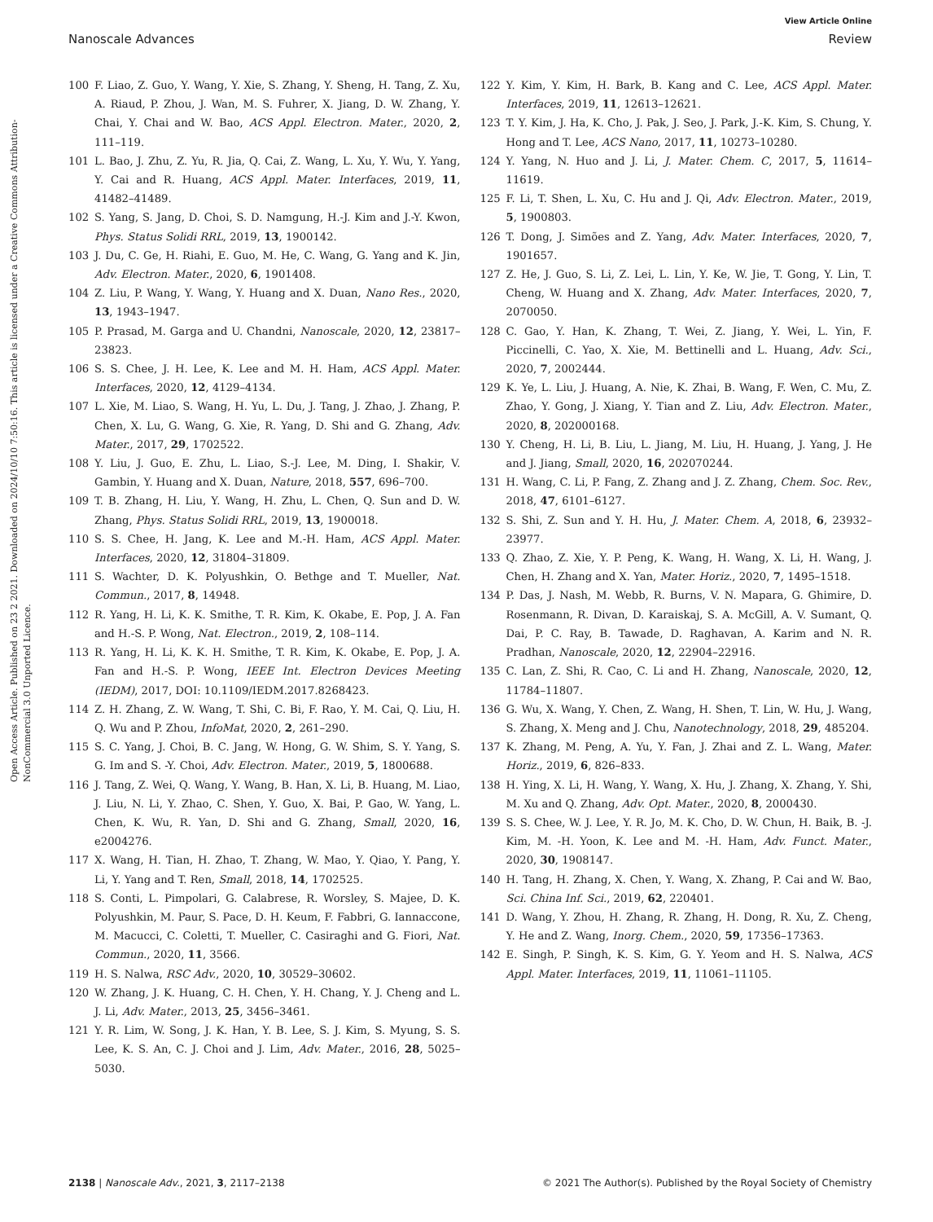Open Access Article. Published on 23 2 2021. Downloaded on 2024/10/10 7:50:16. This article is licensed under a Creative Commons Attribution-NonCommercial 3.0 Unported Licence.
View Article Online
Nanoscale Advances Review
100 F. Liao, Z. Guo, Y. Wang, Y. Xie, S. Zhang, Y. Sheng, H. Tang, Z. Xu, A. Riaud, P. Zhou, J. Wan, M. S. Fuhrer, X. Jiang, D. W. Zhang, Y. Chai, Y. Chai and W. Bao, ACS Appl. Electron. Mater., 2020, 2, 111–119.
101 L. Bao, J. Zhu, Z. Yu, R. Jia, Q. Cai, Z. Wang, L. Xu, Y. Wu, Y. Yang, Y. Cai and R. Huang, ACS Appl. Mater. Interfaces, 2019, 11, 41482–41489.
102 S. Yang, S. Jang, D. Choi, S. D. Namgung, H.-J. Kim and J.-Y. Kwon, Phys. Status Solidi RRL, 2019, 13, 1900142.
103 J. Du, C. Ge, H. Riahi, E. Guo, M. He, C. Wang, G. Yang and K. Jin, Adv. Electron. Mater., 2020, 6, 1901408.
104 Z. Liu, P. Wang, Y. Wang, Y. Huang and X. Duan, Nano Res., 2020, 13, 1943–1947.
105 P. Prasad, M. Garga and U. Chandni, Nanoscale, 2020, 12, 23817–23823.
106 S. S. Chee, J. H. Lee, K. Lee and M. H. Ham, ACS Appl. Mater. Interfaces, 2020, 12, 4129–4134.
107 L. Xie, M. Liao, S. Wang, H. Yu, L. Du, J. Tang, J. Zhao, J. Zhang, P. Chen, X. Lu, G. Wang, G. Xie, R. Yang, D. Shi and G. Zhang, Adv. Mater., 2017, 29, 1702522.
108 Y. Liu, J. Guo, E. Zhu, L. Liao, S.-J. Lee, M. Ding, I. Shakir, V. Gambin, Y. Huang and X. Duan, Nature, 2018, 557, 696–700.
109 T. B. Zhang, H. Liu, Y. Wang, H. Zhu, L. Chen, Q. Sun and D. W. Zhang, Phys. Status Solidi RRL, 2019, 13, 1900018.
110 S. S. Chee, H. Jang, K. Lee and M.-H. Ham, ACS Appl. Mater. Interfaces, 2020, 12, 31804–31809.
111 S. Wachter, D. K. Polyushkin, O. Bethge and T. Mueller, Nat. Commun., 2017, 8, 14948.
112 R. Yang, H. Li, K. K. Smithe, T. R. Kim, K. Okabe, E. Pop, J. A. Fan and H.-S. P. Wong, Nat. Electron., 2019, 2, 108–114.
113 R. Yang, H. Li, K. K. H. Smithe, T. R. Kim, K. Okabe, E. Pop, J. A. Fan and H.-S. P. Wong, IEEE Int. Electron Devices Meeting (IEDM), 2017, DOI: 10.1109/IEDM.2017.8268423.
114 Z. H. Zhang, Z. W. Wang, T. Shi, C. Bi, F. Rao, Y. M. Cai, Q. Liu, H. Q. Wu and P. Zhou, InfoMat, 2020, 2, 261–290.
115 S. C. Yang, J. Choi, B. C. Jang, W. Hong, G. W. Shim, S. Y. Yang, S. G. Im and S. -Y. Choi, Adv. Electron. Mater., 2019, 5, 1800688.
116 J. Tang, Z. Wei, Q. Wang, Y. Wang, B. Han, X. Li, B. Huang, M. Liao, J. Liu, N. Li, Y. Zhao, C. Shen, Y. Guo, X. Bai, P. Gao, W. Yang, L. Chen, K. Wu, R. Yan, D. Shi and G. Zhang, Small, 2020, 16, e2004276.
117 X. Wang, H. Tian, H. Zhao, T. Zhang, W. Mao, Y. Qiao, Y. Pang, Y. Li, Y. Yang and T. Ren, Small, 2018, 14, 1702525.
118 S. Conti, L. Pimpolari, G. Calabrese, R. Worsley, S. Majee, D. K. Polyushkin, M. Paur, S. Pace, D. H. Keum, F. Fabbri, G. Iannaccone, M. Macucci, C. Coletti, T. Mueller, C. Casiraghi and G. Fiori, Nat. Commun., 2020, 11, 3566.
119 H. S. Nalwa, RSC Adv., 2020, 10, 30529–30602.
120 W. Zhang, J. K. Huang, C. H. Chen, Y. H. Chang, Y. J. Cheng and L. J. Li, Adv. Mater., 2013, 25, 3456–3461.
121 Y. R. Lim, W. Song, J. K. Han, Y. B. Lee, S. J. Kim, S. Myung, S. S. Lee, K. S. An, C. J. Choi and J. Lim, Adv. Mater., 2016, 28, 5025–5030.
122 Y. Kim, Y. Kim, H. Bark, B. Kang and C. Lee, ACS Appl. Mater. Interfaces, 2019, 11, 12613–12621.
123 T. Y. Kim, J. Ha, K. Cho, J. Pak, J. Seo, J. Park, J.-K. Kim, S. Chung, Y. Hong and T. Lee, ACS Nano, 2017, 11, 10273–10280.
124 Y. Yang, N. Huo and J. Li, J. Mater. Chem. C, 2017, 5, 11614–11619.
125 F. Li, T. Shen, L. Xu, C. Hu and J. Qi, Adv. Electron. Mater., 2019, 5, 1900803.
126 T. Dong, J. Simões and Z. Yang, Adv. Mater. Interfaces, 2020, 7, 1901657.
127 Z. He, J. Guo, S. Li, Z. Lei, L. Lin, Y. Ke, W. Jie, T. Gong, Y. Lin, T. Cheng, W. Huang and X. Zhang, Adv. Mater. Interfaces, 2020, 7, 2070050.
128 C. Gao, Y. Han, K. Zhang, T. Wei, Z. Jiang, Y. Wei, L. Yin, F. Piccinelli, C. Yao, X. Xie, M. Bettinelli and L. Huang, Adv. Sci., 2020, 7, 2002444.
129 K. Ye, L. Liu, J. Huang, A. Nie, K. Zhai, B. Wang, F. Wen, C. Mu, Z. Zhao, Y. Gong, J. Xiang, Y. Tian and Z. Liu, Adv. Electron. Mater., 2020, 8, 202000168.
130 Y. Cheng, H. Li, B. Liu, L. Jiang, M. Liu, H. Huang, J. Yang, J. He and J. Jiang, Small, 2020, 16, 202070244.
131 H. Wang, C. Li, P. Fang, Z. Zhang and J. Z. Zhang, Chem. Soc. Rev., 2018, 47, 6101–6127.
132 S. Shi, Z. Sun and Y. H. Hu, J. Mater. Chem. A, 2018, 6, 23932–23977.
133 Q. Zhao, Z. Xie, Y. P. Peng, K. Wang, H. Wang, X. Li, H. Wang, J. Chen, H. Zhang and X. Yan, Mater. Horiz., 2020, 7, 1495–1518.
134 P. Das, J. Nash, M. Webb, R. Burns, V. N. Mapara, G. Ghimire, D. Rosenmann, R. Divan, D. Karaiskaj, S. A. McGill, A. V. Sumant, Q. Dai, P. C. Ray, B. Tawade, D. Raghavan, A. Karim and N. R. Pradhan, Nanoscale, 2020, 12, 22904–22916.
135 C. Lan, Z. Shi, R. Cao, C. Li and H. Zhang, Nanoscale, 2020, 12, 11784–11807.
136 G. Wu, X. Wang, Y. Chen, Z. Wang, H. Shen, T. Lin, W. Hu, J. Wang, S. Zhang, X. Meng and J. Chu, Nanotechnology, 2018, 29, 485204.
137 K. Zhang, M. Peng, A. Yu, Y. Fan, J. Zhai and Z. L. Wang, Mater. Horiz., 2019, 6, 826–833.
138 H. Ying, X. Li, H. Wang, Y. Wang, X. Hu, J. Zhang, X. Zhang, Y. Shi, M. Xu and Q. Zhang, Adv. Opt. Mater., 2020, 8, 2000430.
139 S. S. Chee, W. J. Lee, Y. R. Jo, M. K. Cho, D. W. Chun, H. Baik, B. -J. Kim, M. -H. Yoon, K. Lee and M. -H. Ham, Adv. Funct. Mater., 2020, 30, 1908147.
140 H. Tang, H. Zhang, X. Chen, Y. Wang, X. Zhang, P. Cai and W. Bao, Sci. China Inf. Sci., 2019, 62, 220401.
141 D. Wang, Y. Zhou, H. Zhang, R. Zhang, H. Dong, R. Xu, Z. Cheng, Y. He and Z. Wang, Inorg. Chem., 2020, 59, 17356–17363.
142 E. Singh, P. Singh, K. S. Kim, G. Y. Yeom and H. S. Nalwa, ACS Appl. Mater. Interfaces, 2019, 11, 11061–11105.
2138 | Nanoscale Adv., 2021, 3, 2117–2138 © 2021 The Author(s). Published by the Royal Society of Chemistry